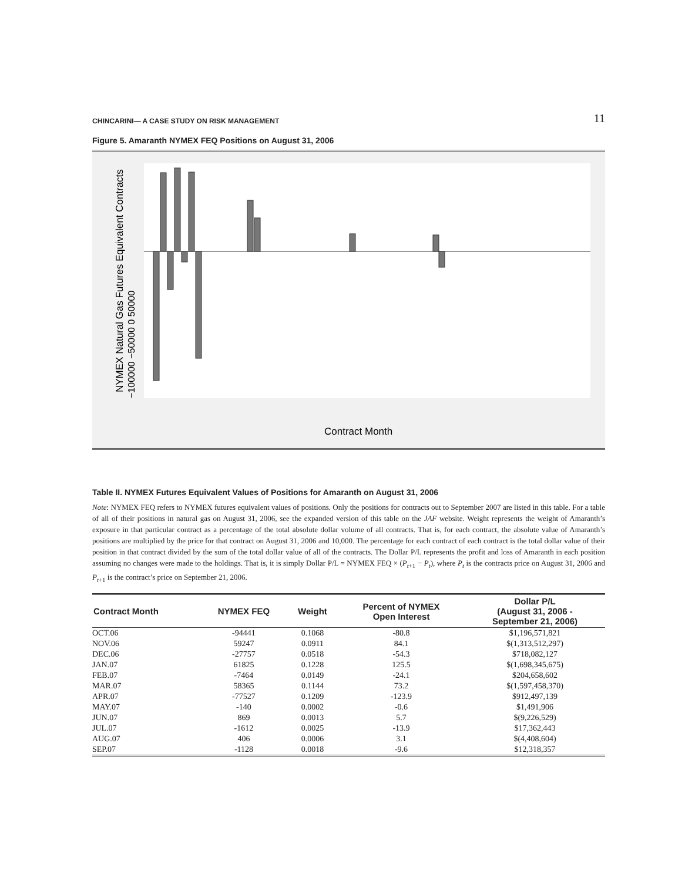CHINCARINI— A CASE STUDY ON RISK MANAGEMENT 11
Figure 5. Amaranth NYMEX FEQ Positions on August 31, 2006
NYMEX Natural Gas Futures Equivalent Contracts
−100000 −50000 0 50000
Contract Month
Table II. NYMEX Futures Equivalent Values of Positions for Amaranth on August 31, 2006
Note: NYMEX FEQ refers to NYMEX futures equivalent values of positions. Only the positions for contracts out to September 2007 are listed in this table. For a table of all of their positions in natural gas on August 31, 2006, see the expanded version of this table on the JAF website. Weight represents the weight of Amaranth’s exposure in that particular contract as a percentage of the total absolute dollar volume of all contracts. That is, for each contract, the absolute value of Amaranth’s positions are multiplied by the price for that contract on August 31, 2006 and 10,000. The percentage for each contract of each contract is the total dollar value of their position in that contract divided by the sum of the total dollar value of all of the contracts. The Dollar P/L represents the profit and loss of Amaranth in each position assuming no changes were made to the holdings. That is, it is simply Dollar P/L = NYMEX FEQ × (P<sub>t+1</sub> − P<sub>t</sub>), where P<sub>t</sub> is the contracts price on August 31, 2006 and P<sub>t+1</sub> is the contract’s price on September 21, 2006.
| Contract Month | NYMEX FEQ | Weight | Percent of NYMEX Open Interest | Dollar P/L (August 31, 2006 - September 21, 2006) |
| --- | --- | --- | --- | --- |
| OCT.06 | -94441 | 0.1068 | -80.8 | $1,196,571,821 |
| NOV.06 | 59247 | 0.0911 | 84.1 | $(1,313,512,297) |
| DEC.06 | -27757 | 0.0518 | -54.3 | $718,082,127 |
| JAN.07 | 61825 | 0.1228 | 125.5 | $(1,698,345,675) |
| FEB.07 | -7464 | 0.0149 | -24.1 | $204,658,602 |
| MAR.07 | 58365 | 0.1144 | 73.2 | $(1,597,458,370) |
| APR.07 | -77527 | 0.1209 | -123.9 | $912,497,139 |
| MAY.07 | -140 | 0.0002 | -0.6 | $1,491,906 |
| JUN.07 | 869 | 0.0013 | 5.7 | $(9,226,529) |
| JUL.07 | -1612 | 0.0025 | -13.9 | $17,362,443 |
| AUG.07 | 406 | 0.0006 | 3.1 | $(4,408,604) |
| SEP.07 | -1128 | 0.0018 | -9.6 | $12,318,357 |